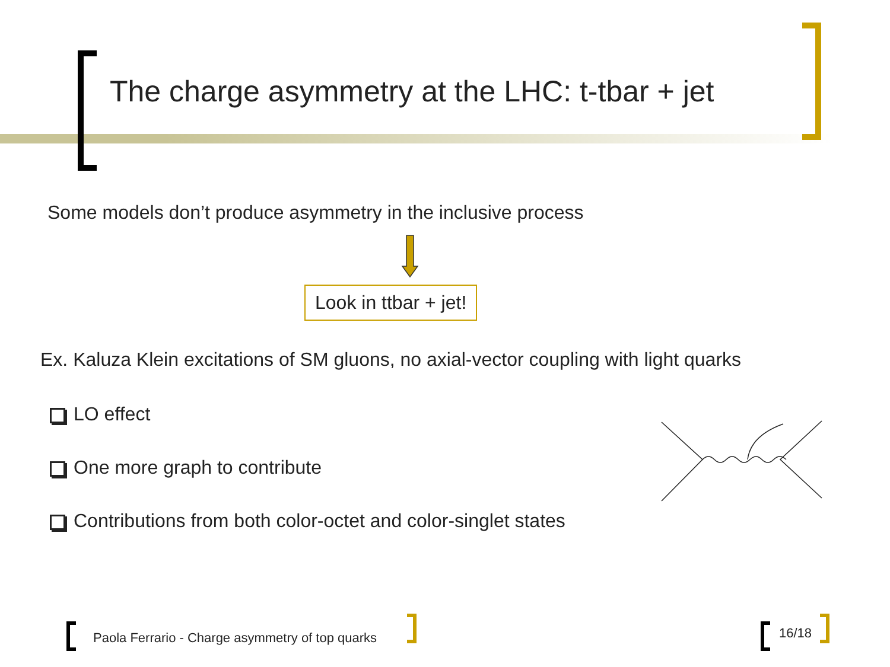The charge asymmetry at the LHC: t-tbar + jet
Some models don’t produce asymmetry in the inclusive process
Look in ttbar + jet!
Ex. Kaluza Klein excitations of SM gluons, no axial-vector coupling with light quarks
LO effect
One more graph to contribute
Contributions from both color-octet and color-singlet states
Paola Ferrario - Charge asymmetry of top quarks
16/18